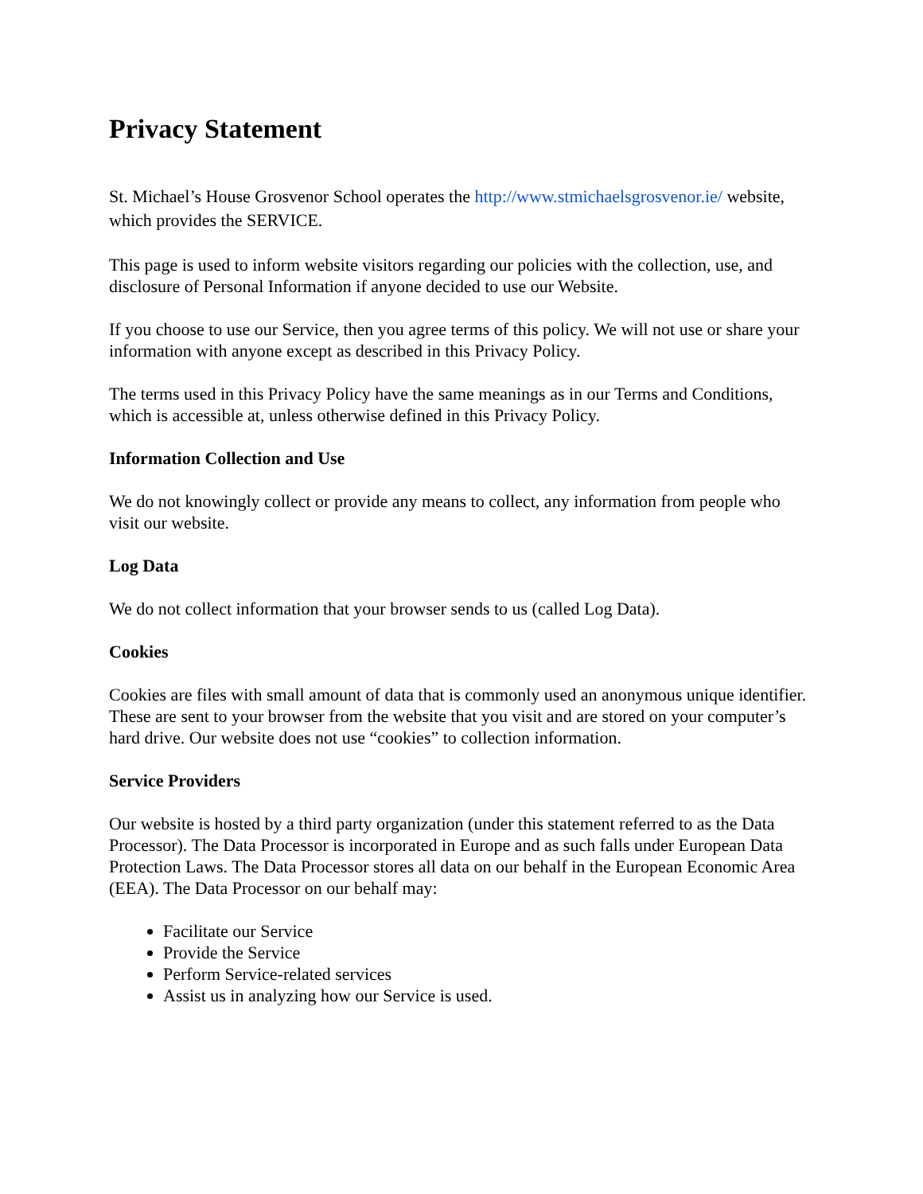Privacy Statement
St. Michael’s House Grosvenor School operates the http://www.stmichaelsgrosvenor.ie/ website, which provides the SERVICE.
This page is used to inform website visitors regarding our policies with the collection, use, and disclosure of Personal Information if anyone decided to use our Website.
If you choose to use our Service, then you agree terms of this policy. We will not use or share your information with anyone except as described in this Privacy Policy.
The terms used in this Privacy Policy have the same meanings as in our Terms and Conditions, which is accessible at, unless otherwise defined in this Privacy Policy.
Information Collection and Use
We do not knowingly collect or provide any means to collect, any information from people who visit our website.
Log Data
We do not collect information that your browser sends to us (called Log Data).
Cookies
Cookies are files with small amount of data that is commonly used an anonymous unique identifier. These are sent to your browser from the website that you visit and are stored on your computer’s hard drive. Our website does not use “cookies” to collection information.
Service Providers
Our website is hosted by a third party organization (under this statement referred to as the Data Processor). The Data Processor is incorporated in Europe and as such falls under European Data Protection Laws. The Data Processor stores all data on our behalf in the European Economic Area (EEA). The Data Processor on our behalf may:
Facilitate our Service
Provide the Service
Perform Service-related services
Assist us in analyzing how our Service is used.